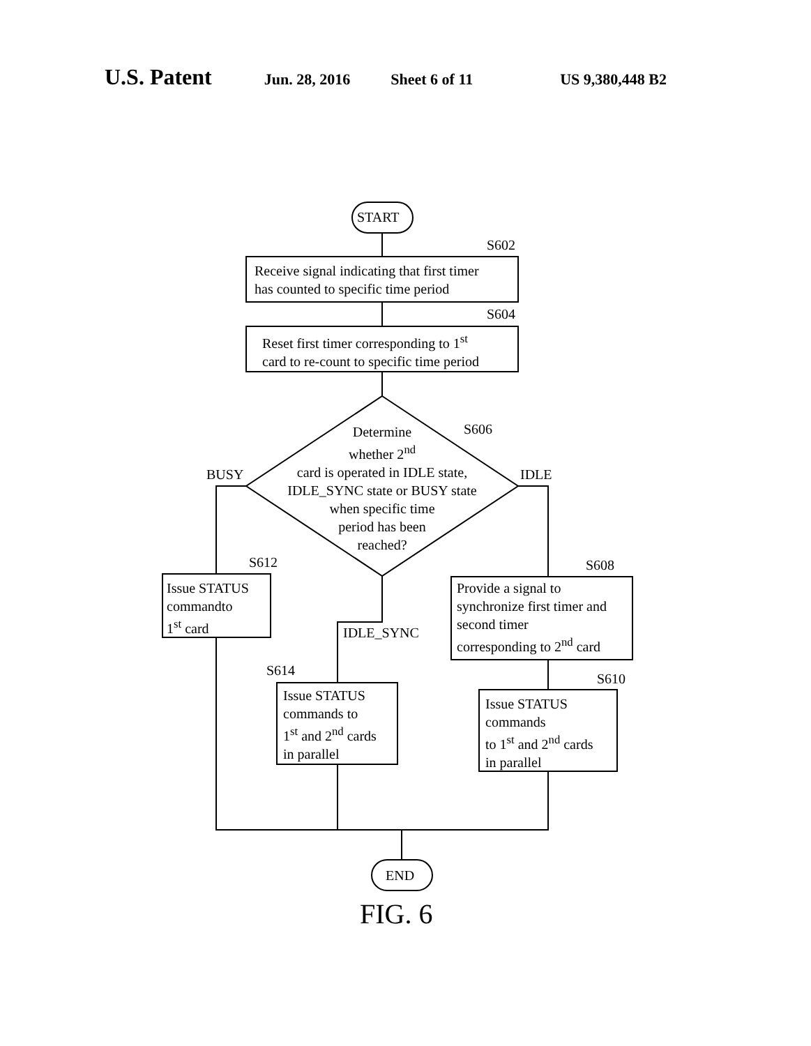U.S. Patent Jun. 28, 2016 Sheet 6 of 11 US 9,380,448 B2
START
S602
Receive signal indicating that first timer
has counted to specific time period
S604
Reset first timer corresponding to 1<sup>st</sup>
card to re-count to specific time period
S606
Determine
whether 2<sup>nd</sup>
card is operated in IDLE state,
IDLE_SYNC state or BUSY state
when specific time
period has been
reached?
BUSY IDLE
S612
Issue STATUS
commandto
1<sup>st</sup> card
S608
Provide a signal to
synchronize first timer and
second timer
corresponding to 2<sup>nd</sup> card
IDLE_SYNC
S614
S610
Issue STATUS
commands to
1<sup>st</sup> and 2<sup>nd</sup> cards
in parallel
Issue STATUS
commands
to 1<sup>st</sup> and 2<sup>nd</sup> cards
in parallel
END
FIG. 6